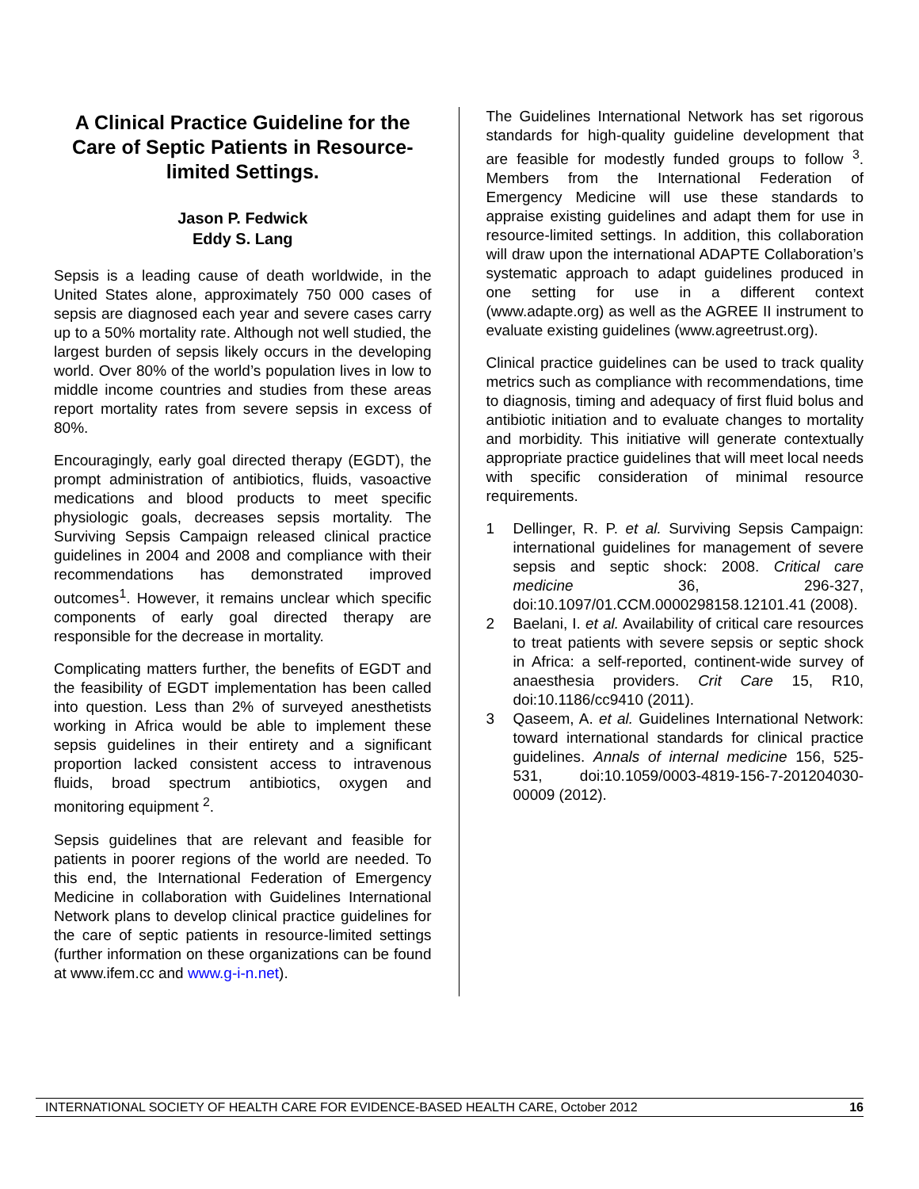A Clinical Practice Guideline for the Care of Septic Patients in Resource-limited Settings.
Jason P. Fedwick
Eddy S. Lang
Sepsis is a leading cause of death worldwide, in the United States alone, approximately 750 000 cases of sepsis are diagnosed each year and severe cases carry up to a 50% mortality rate. Although not well studied, the largest burden of sepsis likely occurs in the developing world. Over 80% of the world’s population lives in low to middle income countries and studies from these areas report mortality rates from severe sepsis in excess of 80%.
Encouragingly, early goal directed therapy (EGDT), the prompt administration of antibiotics, fluids, vasoactive medications and blood products to meet specific physiologic goals, decreases sepsis mortality. The Surviving Sepsis Campaign released clinical practice guidelines in 2004 and 2008 and compliance with their recommendations has demonstrated improved outcomes<sup>1</sup>. However, it remains unclear which specific components of early goal directed therapy are responsible for the decrease in mortality.
Complicating matters further, the benefits of EGDT and the feasibility of EGDT implementation has been called into question. Less than 2% of surveyed anesthetists working in Africa would be able to implement these sepsis guidelines in their entirety and a significant proportion lacked consistent access to intravenous fluids, broad spectrum antibiotics, oxygen and monitoring equipment <sup>2</sup>.
Sepsis guidelines that are relevant and feasible for patients in poorer regions of the world are needed. To this end, the International Federation of Emergency Medicine in collaboration with Guidelines International Network plans to develop clinical practice guidelines for the care of septic patients in resource-limited settings (further information on these organizations can be found at www.ifem.cc and www.g-i-n.net).
The Guidelines International Network has set rigorous standards for high-quality guideline development that are feasible for modestly funded groups to follow <sup>3</sup>. Members from the International Federation of Emergency Medicine will use these standards to appraise existing guidelines and adapt them for use in resource-limited settings. In addition, this collaboration will draw upon the international ADAPTE Collaboration’s systematic approach to adapt guidelines produced in one setting for use in a different context (www.adapte.org) as well as the AGREE II instrument to evaluate existing guidelines (www.agreetrust.org).
Clinical practice guidelines can be used to track quality metrics such as compliance with recommendations, time to diagnosis, timing and adequacy of first fluid bolus and antibiotic initiation and to evaluate changes to mortality and morbidity. This initiative will generate contextually appropriate practice guidelines that will meet local needs with specific consideration of minimal resource requirements.
1 Dellinger, R. P. et al. Surviving Sepsis Campaign: international guidelines for management of severe sepsis and septic shock: 2008. Critical care medicine 36, 296-327, doi:10.1097/01.CCM.0000298158.12101.41 (2008).
2 Baelani, I. et al. Availability of critical care resources to treat patients with severe sepsis or septic shock in Africa: a self-reported, continent-wide survey of anaesthesia providers. Crit Care 15, R10, doi:10.1186/cc9410 (2011).
3 Qaseem, A. et al. Guidelines International Network: toward international standards for clinical practice guidelines. Annals of internal medicine 156, 525-531, doi:10.1059/0003-4819-156-7-201204030-00009 (2012).
INTERNATIONAL SOCIETY OF HEALTH CARE FOR EVIDENCE-BASED HEALTH CARE, October 2012 16